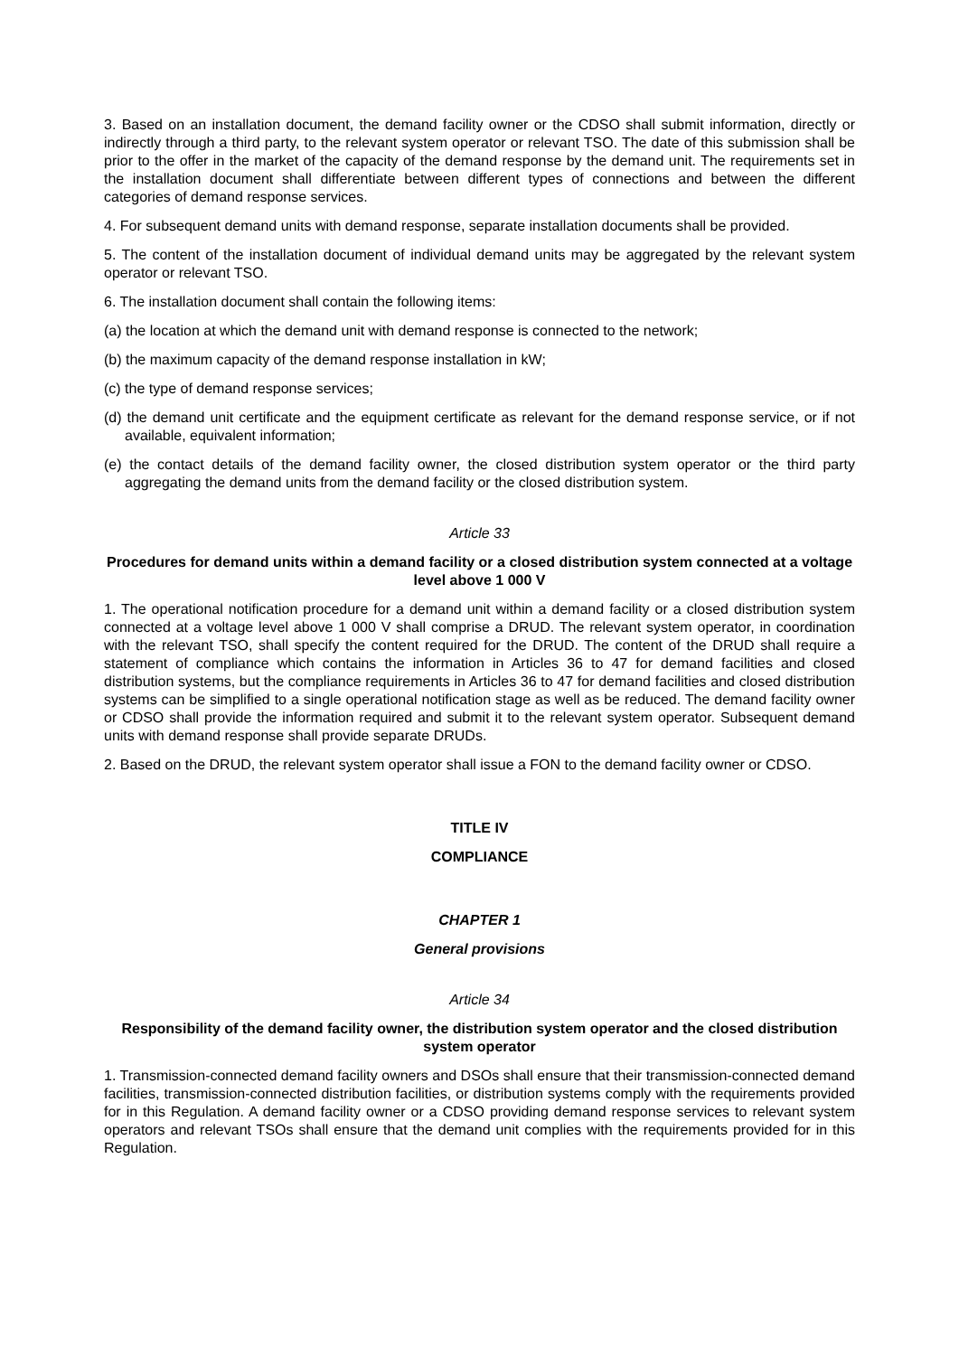3. Based on an installation document, the demand facility owner or the CDSO shall submit information, directly or indirectly through a third party, to the relevant system operator or relevant TSO. The date of this submission shall be prior to the offer in the market of the capacity of the demand response by the demand unit. The requirements set in the installation document shall differentiate between different types of connections and between the different categories of demand response services.
4. For subsequent demand units with demand response, separate installation documents shall be provided.
5. The content of the installation document of individual demand units may be aggregated by the relevant system operator or relevant TSO.
6. The installation document shall contain the following items:
(a) the location at which the demand unit with demand response is connected to the network;
(b) the maximum capacity of the demand response installation in kW;
(c) the type of demand response services;
(d) the demand unit certificate and the equipment certificate as relevant for the demand response service, or if not available, equivalent information;
(e) the contact details of the demand facility owner, the closed distribution system operator or the third party aggregating the demand units from the demand facility or the closed distribution system.
Article 33
Procedures for demand units within a demand facility or a closed distribution system connected at a voltage level above 1 000 V
1. The operational notification procedure for a demand unit within a demand facility or a closed distribution system connected at a voltage level above 1 000 V shall comprise a DRUD. The relevant system operator, in coordination with the relevant TSO, shall specify the content required for the DRUD. The content of the DRUD shall require a statement of compliance which contains the information in Articles 36 to 47 for demand facilities and closed distribution systems, but the compliance requirements in Articles 36 to 47 for demand facilities and closed distribution systems can be simplified to a single operational notification stage as well as be reduced. The demand facility owner or CDSO shall provide the information required and submit it to the relevant system operator. Subsequent demand units with demand response shall provide separate DRUDs.
2. Based on the DRUD, the relevant system operator shall issue a FON to the demand facility owner or CDSO.
TITLE IV
COMPLIANCE
CHAPTER 1
General provisions
Article 34
Responsibility of the demand facility owner, the distribution system operator and the closed distribution system operator
1. Transmission-connected demand facility owners and DSOs shall ensure that their transmission-connected demand facilities, transmission-connected distribution facilities, or distribution systems comply with the requirements provided for in this Regulation. A demand facility owner or a CDSO providing demand response services to relevant system operators and relevant TSOs shall ensure that the demand unit complies with the requirements provided for in this Regulation.